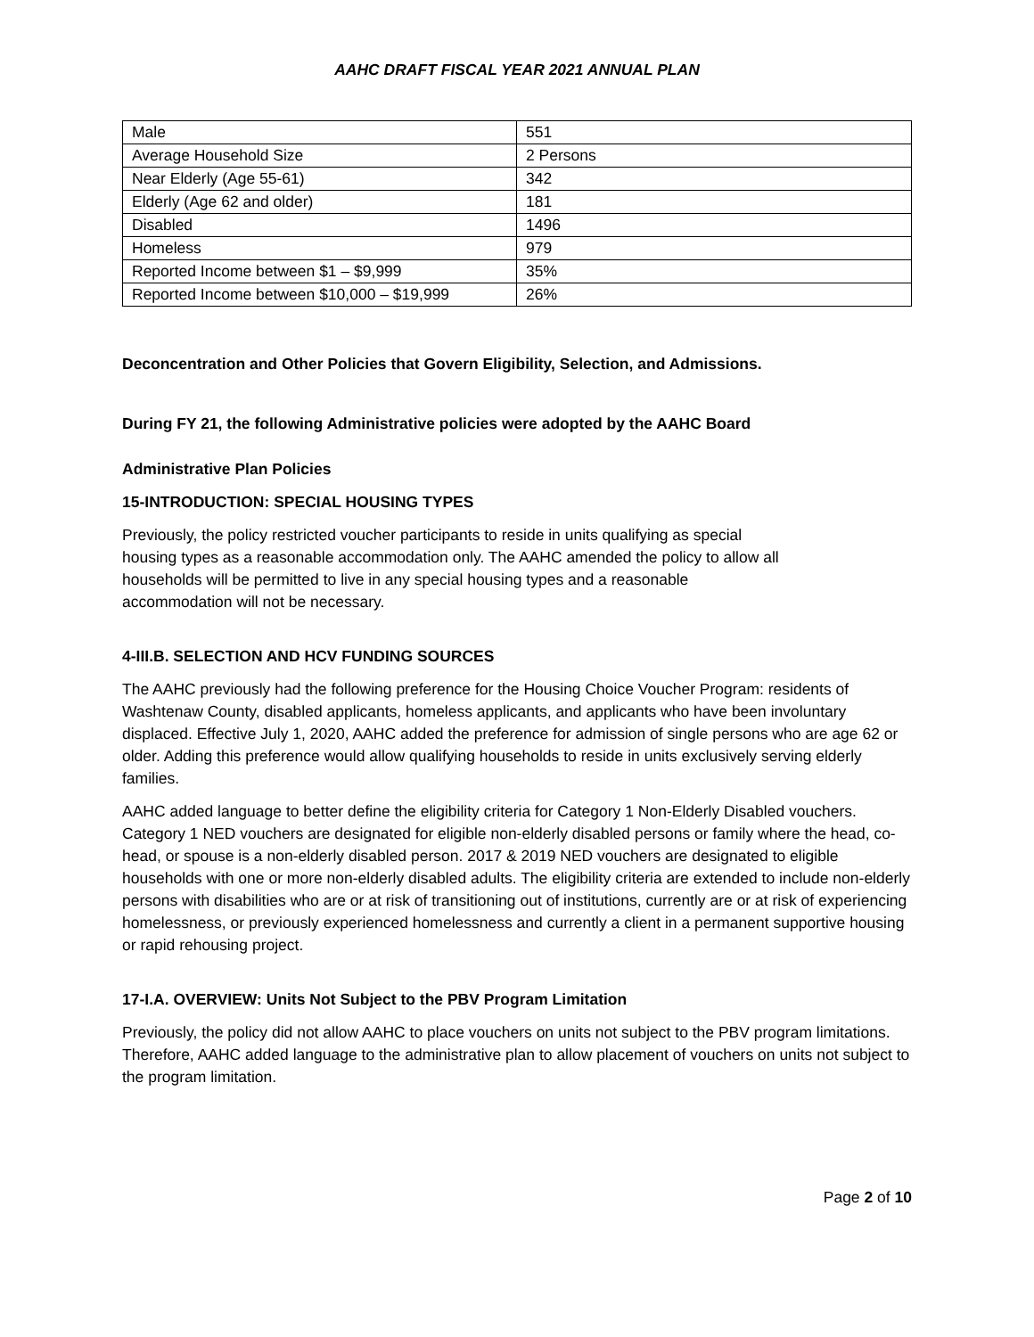AAHC DRAFT FISCAL YEAR 2021 ANNUAL PLAN
| Male | 551 |
| Average Household Size | 2 Persons |
| Near Elderly (Age 55-61) | 342 |
| Elderly (Age 62 and older) | 181 |
| Disabled | 1496 |
| Homeless | 979 |
| Reported Income between $1 – $9,999 | 35% |
| Reported Income between $10,000 – $19,999 | 26% |
Deconcentration and Other Policies that Govern Eligibility, Selection, and Admissions.
During FY 21, the following Administrative policies were adopted by the AAHC Board
Administrative Plan Policies
15-INTRODUCTION: SPECIAL HOUSING TYPES
Previously, the policy restricted voucher participants to reside in units qualifying as special
housing types as a reasonable accommodation only. The AAHC amended the policy to allow all
households will be permitted to live in any special housing types and a reasonable
accommodation will not be necessary.
4-III.B. SELECTION AND HCV FUNDING SOURCES
The AAHC previously had the following preference for the Housing Choice Voucher Program: residents of Washtenaw County, disabled applicants, homeless applicants, and applicants who have been involuntary displaced. Effective July 1, 2020, AAHC added the preference for admission of single persons who are age 62 or older. Adding this preference would allow qualifying households to reside in units exclusively serving elderly families.
AAHC added language to better define the eligibility criteria for Category 1 Non-Elderly Disabled vouchers. Category 1 NED vouchers are designated for eligible non-elderly disabled persons or family where the head, co-head, or spouse is a non-elderly disabled person. 2017 & 2019 NED vouchers are designated to eligible households with one or more non-elderly disabled adults. The eligibility criteria are extended to include non-elderly persons with disabilities who are or at risk of transitioning out of institutions, currently are or at risk of experiencing homelessness, or previously experienced homelessness and currently a client in a permanent supportive housing or rapid rehousing project.
17-I.A. OVERVIEW: Units Not Subject to the PBV Program Limitation
Previously, the policy did not allow AAHC to place vouchers on units not subject to the PBV program limitations. Therefore, AAHC added language to the administrative plan to allow placement of vouchers on units not subject to the program limitation.
Page 2 of 10